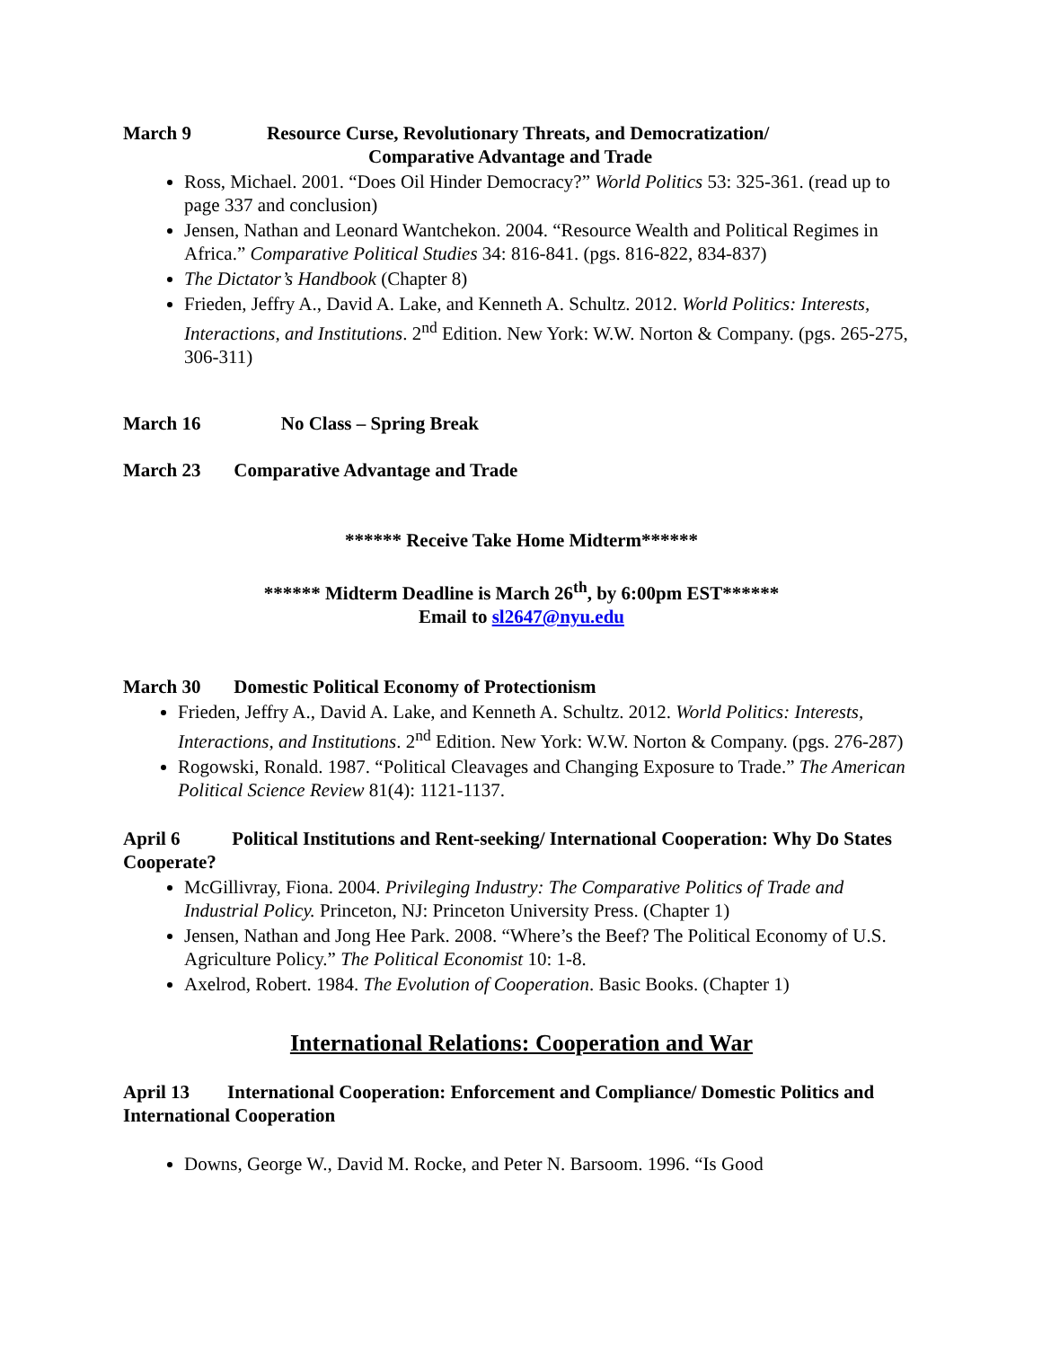March 9 Resource Curse, Revolutionary Threats, and Democratization/
Comparative Advantage and Trade
Ross, Michael. 2001. “Does Oil Hinder Democracy?” World Politics 53: 325-361. (read up to page 337 and conclusion)
Jensen, Nathan and Leonard Wantchekon. 2004. “Resource Wealth and Political Regimes in Africa.” Comparative Political Studies 34: 816-841. (pgs. 816-822, 834-837)
The Dictator’s Handbook (Chapter 8)
Frieden, Jeffry A., David A. Lake, and Kenneth A. Schultz. 2012. World Politics: Interests, Interactions, and Institutions. 2<sup>nd</sup> Edition. New York: W.W. Norton & Company. (pgs. 265-275, 306-311)
March 16 No Class – Spring Break
March 23 Comparative Advantage and Trade
****** Receive Take Home Midterm******
****** Midterm Deadline is March 26<sup>th</sup>, by 6:00pm EST******
Email to sl2647@nyu.edu
March 30 Domestic Political Economy of Protectionism
Frieden, Jeffry A., David A. Lake, and Kenneth A. Schultz. 2012. World Politics: Interests, Interactions, and Institutions. 2<sup>nd</sup> Edition. New York: W.W. Norton & Company. (pgs. 276-287)
Rogowski, Ronald. 1987. “Political Cleavages and Changing Exposure to Trade.” The American Political Science Review 81(4): 1121-1137.
April 6 Political Institutions and Rent-seeking/ International Cooperation: Why Do States Cooperate?
McGillivray, Fiona. 2004. Privileging Industry: The Comparative Politics of Trade and Industrial Policy. Princeton, NJ: Princeton University Press. (Chapter 1)
Jensen, Nathan and Jong Hee Park. 2008. “Where’s the Beef? The Political Economy of U.S. Agriculture Policy.” The Political Economist 10: 1-8.
Axelrod, Robert. 1984. The Evolution of Cooperation. Basic Books. (Chapter 1)
International Relations: Cooperation and War
April 13 International Cooperation: Enforcement and Compliance/ Domestic Politics and International Cooperation
Downs, George W., David M. Rocke, and Peter N. Barsoom. 1996. “Is Good